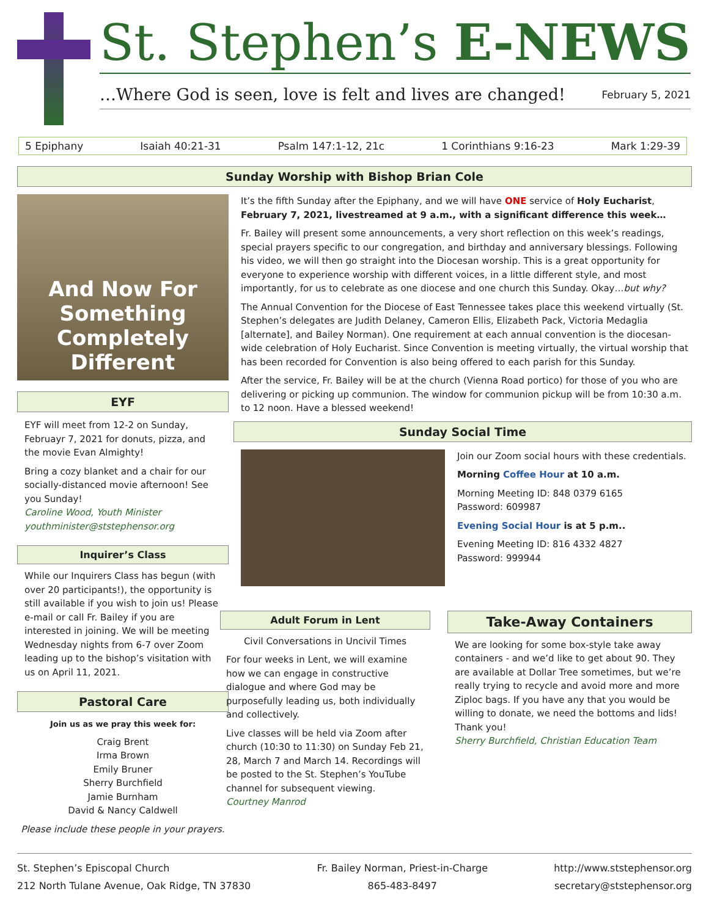St. Stephen’s E-NEWS
…Where God is seen, love is felt and lives are changed! February 5, 2021
5 Epiphany Isaiah 40:21-31 Psalm 147:1-12, 21c 1 Corinthians 9:16-23 Mark 1:29-39
Sunday Worship with Bishop Brian Cole
And Now For Something Completely Different
EYF
EYF will meet from 12-2 on Sunday, Februayr 7, 2021 for donuts, pizza, and the movie Evan Almighty!
Bring a cozy blanket and a chair for our socially-distanced movie afternoon! See you Sunday!
Caroline Wood, Youth Minister
youthminister@ststephensor.org
Inquirer’s Class
While our Inquirers Class has begun (with over 20 participants!), the opportunity is still available if you wish to join us! Please e-mail or call Fr. Bailey if you are interested in joining. We will be meeting Wednesday nights from 6-7 over Zoom leading up to the bishop’s visitation with us on April 11, 2021.
Pastoral Care
Join us as we pray this week for:
Craig Brent
Irma Brown
Emily Bruner
Sherry Burchfield
Jamie Burnham
David & Nancy Caldwell
Please include these people in your prayers.
It’s the fifth Sunday after the Epiphany, and we will have ONE service of Holy Eucharist, February 7, 2021, livestreamed at 9 a.m., with a significant difference this week…
Fr. Bailey will present some announcements, a very short reflection on this week’s readings, special prayers specific to our congregation, and birthday and anniversary blessings. Following his video, we will then go straight into the Diocesan worship. This is a great opportunity for everyone to experience worship with different voices, in a little different style, and most importantly, for us to celebrate as one diocese and one church this Sunday. Okay…but why?
The Annual Convention for the Diocese of East Tennessee takes place this weekend virtually (St. Stephen’s delegates are Judith Delaney, Cameron Ellis, Elizabeth Pack, Victoria Medaglia [alternate], and Bailey Norman). One requirement at each annual convention is the diocesan-wide celebration of Holy Eucharist. Since Convention is meeting virtually, the virtual worship that has been recorded for Convention is also being offered to each parish for this Sunday.
After the service, Fr. Bailey will be at the church (Vienna Road portico) for those of you who are delivering or picking up communion. The window for communion pickup will be from 10:30 a.m. to 12 noon. Have a blessed weekend!
Sunday Social Time
Join our Zoom social hours with these credentials.
Morning Coffee Hour at 10 a.m.
Morning Meeting ID: 848 0379 6165
Password: 609987
Evening Social Hour is at 5 p.m..
Evening Meeting ID: 816 4332 4827
Password: 999944
Adult Forum in Lent
Civil Conversations in Uncivil Times
For four weeks in Lent, we will examine how we can engage in constructive dialogue and where God may be purposefully leading us, both individually and collectively.
Live classes will be held via Zoom after church (10:30 to 11:30) on Sunday Feb 21, 28, March 7 and March 14. Recordings will be posted to the St. Stephen’s YouTube channel for subsequent viewing.
Courtney Manrod
Take-Away Containers
We are looking for some box-style take away containers - and we’d like to get about 90. They are available at Dollar Tree sometimes, but we’re really trying to recycle and avoid more and more Ziploc bags. If you have any that you would be willing to donate, we need the bottoms and lids! Thank you!
Sherry Burchfield, Christian Education Team
St. Stephen’s Episcopal Church
212 North Tulane Avenue, Oak Ridge, TN 37830
Fr. Bailey Norman, Priest-in-Charge
865-483-8497
http://www.ststephensor.org
secretary@ststephensor.org